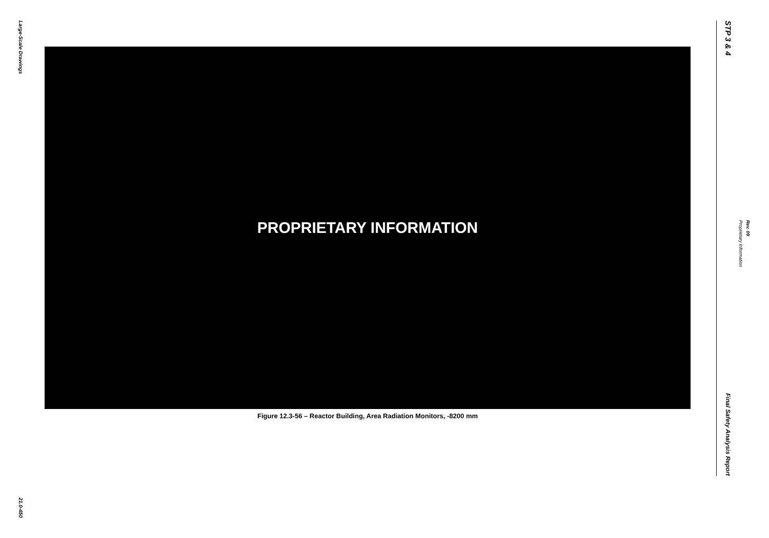Large-Scale Drawings
21.0-450
PROPRIETARY INFORMATION
Figure 12.3-56 – Reactor Building, Area Radiation Monitors, -8200 mm
STP 3 & 4
Final Safety Analysis Report
Proprietary Information
Rev. 09